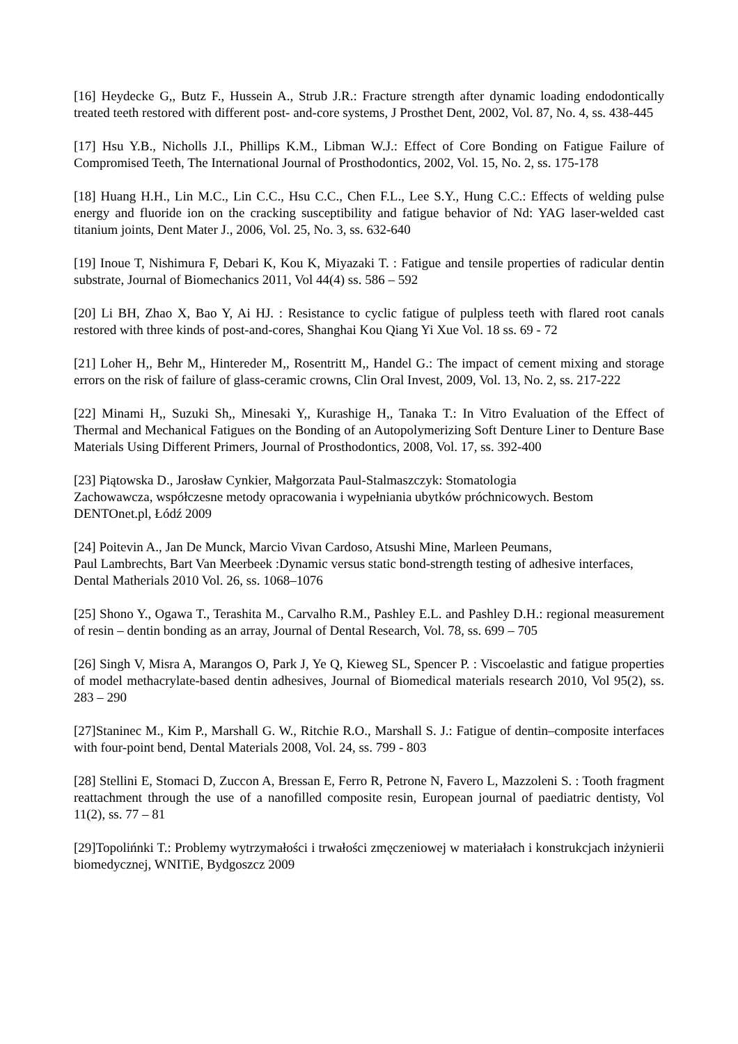[16] Heydecke G,, Butz F., Hussein A., Strub J.R.: Fracture strength after dynamic loading endodontically treated teeth restored with different post- and-core systems, J Prosthet Dent, 2002, Vol. 87, No. 4, ss. 438-445
[17] Hsu Y.B., Nicholls J.I., Phillips K.M., Libman W.J.: Effect of Core Bonding on Fatigue Failure of Compromised Teeth, The International Journal of Prosthodontics, 2002, Vol. 15, No. 2, ss. 175-178
[18] Huang H.H., Lin M.C., Lin C.C., Hsu C.C., Chen F.L., Lee S.Y., Hung C.C.: Effects of welding pulse energy and fluoride ion on the cracking susceptibility and fatigue behavior of Nd: YAG laser-welded cast titanium joints, Dent Mater J., 2006, Vol. 25, No. 3, ss. 632-640
[19] Inoue T, Nishimura F, Debari K, Kou K, Miyazaki T. : Fatigue and tensile properties of radicular dentin substrate, Journal of Biomechanics 2011, Vol 44(4) ss. 586 – 592
[20] Li BH, Zhao X, Bao Y, Ai HJ. : Resistance to cyclic fatigue of pulpless teeth with flared root canals restored with three kinds of post-and-cores, Shanghai Kou Qiang Yi Xue Vol. 18 ss. 69 - 72
[21] Loher H,, Behr M,, Hintereder M,, Rosentritt M,, Handel G.: The impact of cement mixing and storage errors on the risk of failure of glass-ceramic crowns, Clin Oral Invest, 2009, Vol. 13, No. 2, ss. 217-222
[22] Minami H,, Suzuki Sh,, Minesaki Y,, Kurashige H,, Tanaka T.: In Vitro Evaluation of the Effect of Thermal and Mechanical Fatigues on the Bonding of an Autopolymerizing Soft Denture Liner to Denture Base Materials Using Different Primers, Journal of Prosthodontics, 2008, Vol. 17, ss. 392-400
[23] Piątowska D., Jarosław Cynkier, Małgorzata Paul-Stalmaszczyk: Stomatologia
Zachowawcza, współczesne metody opracowania i wypełniania ubytków próchnicowych. Bestom DENTOnet.pl, Łódź 2009
[24] Poitevin A., Jan De Munck, Marcio Vivan Cardoso, Atsushi Mine, Marleen Peumans,
Paul Lambrechts, Bart Van Meerbeek :Dynamic versus static bond-strength testing of adhesive interfaces, Dental Matherials 2010 Vol. 26, ss. 1068–1076
[25] Shono Y., Ogawa T., Terashita M., Carvalho R.M., Pashley E.L. and Pashley D.H.: regional measurement of resin – dentin bonding as an array, Journal of Dental Research, Vol. 78, ss. 699 – 705
[26] Singh V, Misra A, Marangos O, Park J, Ye Q, Kieweg SL, Spencer P. : Viscoelastic and fatigue properties of model methacrylate-based dentin adhesives, Journal of Biomedical materials research 2010, Vol 95(2), ss. 283 – 290
[27]Staninec M., Kim P., Marshall G. W., Ritchie R.O., Marshall S. J.: Fatigue of dentin–composite interfaces with four-point bend, Dental Materials 2008, Vol. 24, ss. 799 - 803
[28] Stellini E, Stomaci D, Zuccon A, Bressan E, Ferro R, Petrone N, Favero L, Mazzoleni S. : Tooth fragment reattachment through the use of a nanofilled composite resin, European journal of paediatric dentisty, Vol 11(2), ss. 77 – 81
[29]Topolińnki T.: Problemy wytrzymałości i trwałości zmęczeniowej w materiałach i konstrukcjach inżynierii biomedycznej, WNITiE, Bydgoszcz 2009